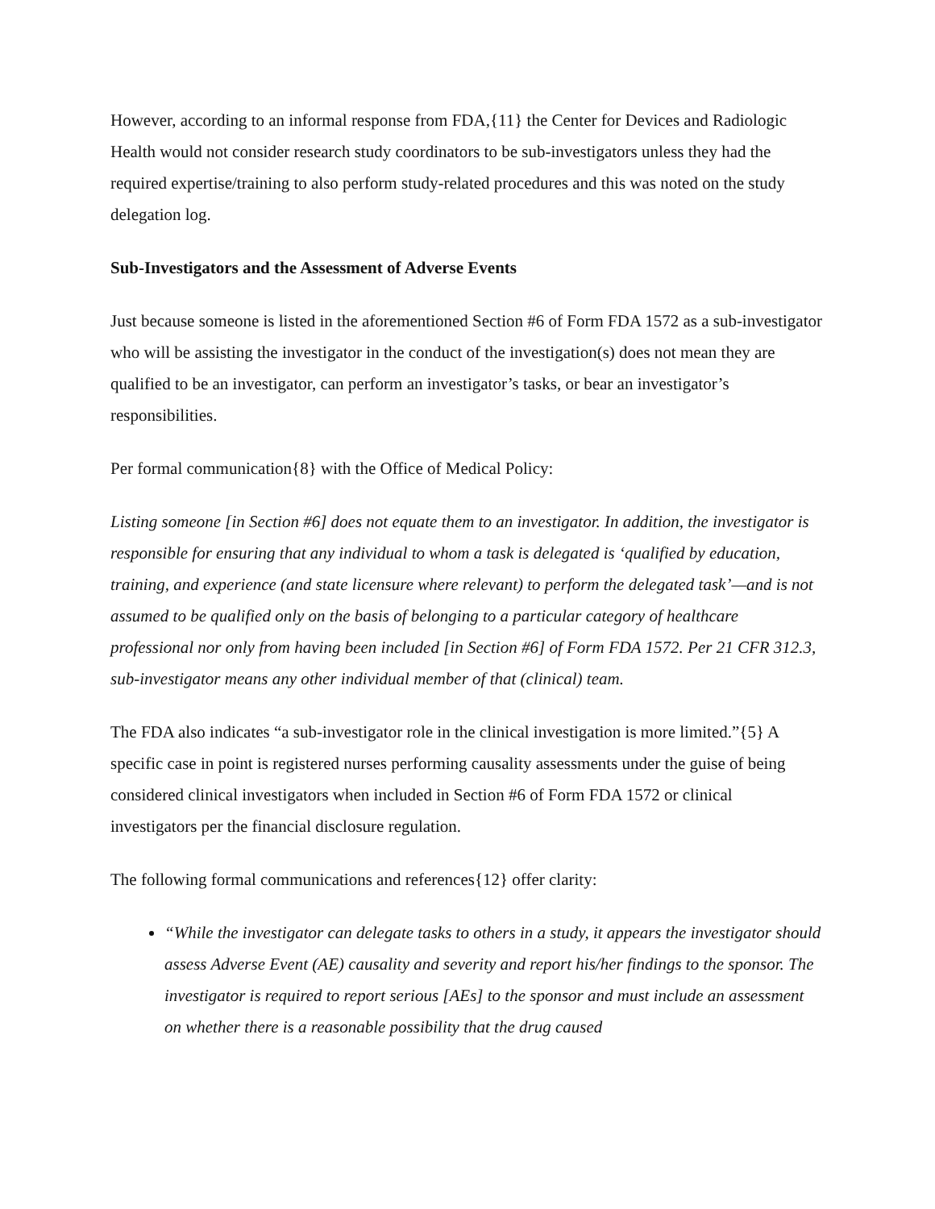However, according to an informal response from FDA,{11} the Center for Devices and Radiologic Health would not consider research study coordinators to be sub-investigators unless they had the required expertise/training to also perform study-related procedures and this was noted on the study delegation log.
Sub-Investigators and the Assessment of Adverse Events
Just because someone is listed in the aforementioned Section #6 of Form FDA 1572 as a sub-investigator who will be assisting the investigator in the conduct of the investigation(s) does not mean they are qualified to be an investigator, can perform an investigator’s tasks, or bear an investigator’s responsibilities.
Per formal communication{8} with the Office of Medical Policy:
Listing someone [in Section #6] does not equate them to an investigator. In addition, the investigator is responsible for ensuring that any individual to whom a task is delegated is ‘qualified by education, training, and experience (and state licensure where relevant) to perform the delegated task’—and is not assumed to be qualified only on the basis of belonging to a particular category of healthcare professional nor only from having been included [in Section #6] of Form FDA 1572. Per 21 CFR 312.3, sub-investigator means any other individual member of that (clinical) team.
The FDA also indicates “a sub-investigator role in the clinical investigation is more limited.”{5} A specific case in point is registered nurses performing causality assessments under the guise of being considered clinical investigators when included in Section #6 of Form FDA 1572 or clinical investigators per the financial disclosure regulation.
The following formal communications and references{12} offer clarity:
“While the investigator can delegate tasks to others in a study, it appears the investigator should assess Adverse Event (AE) causality and severity and report his/her findings to the sponsor. The investigator is required to report serious [AEs] to the sponsor and must include an assessment on whether there is a reasonable possibility that the drug caused